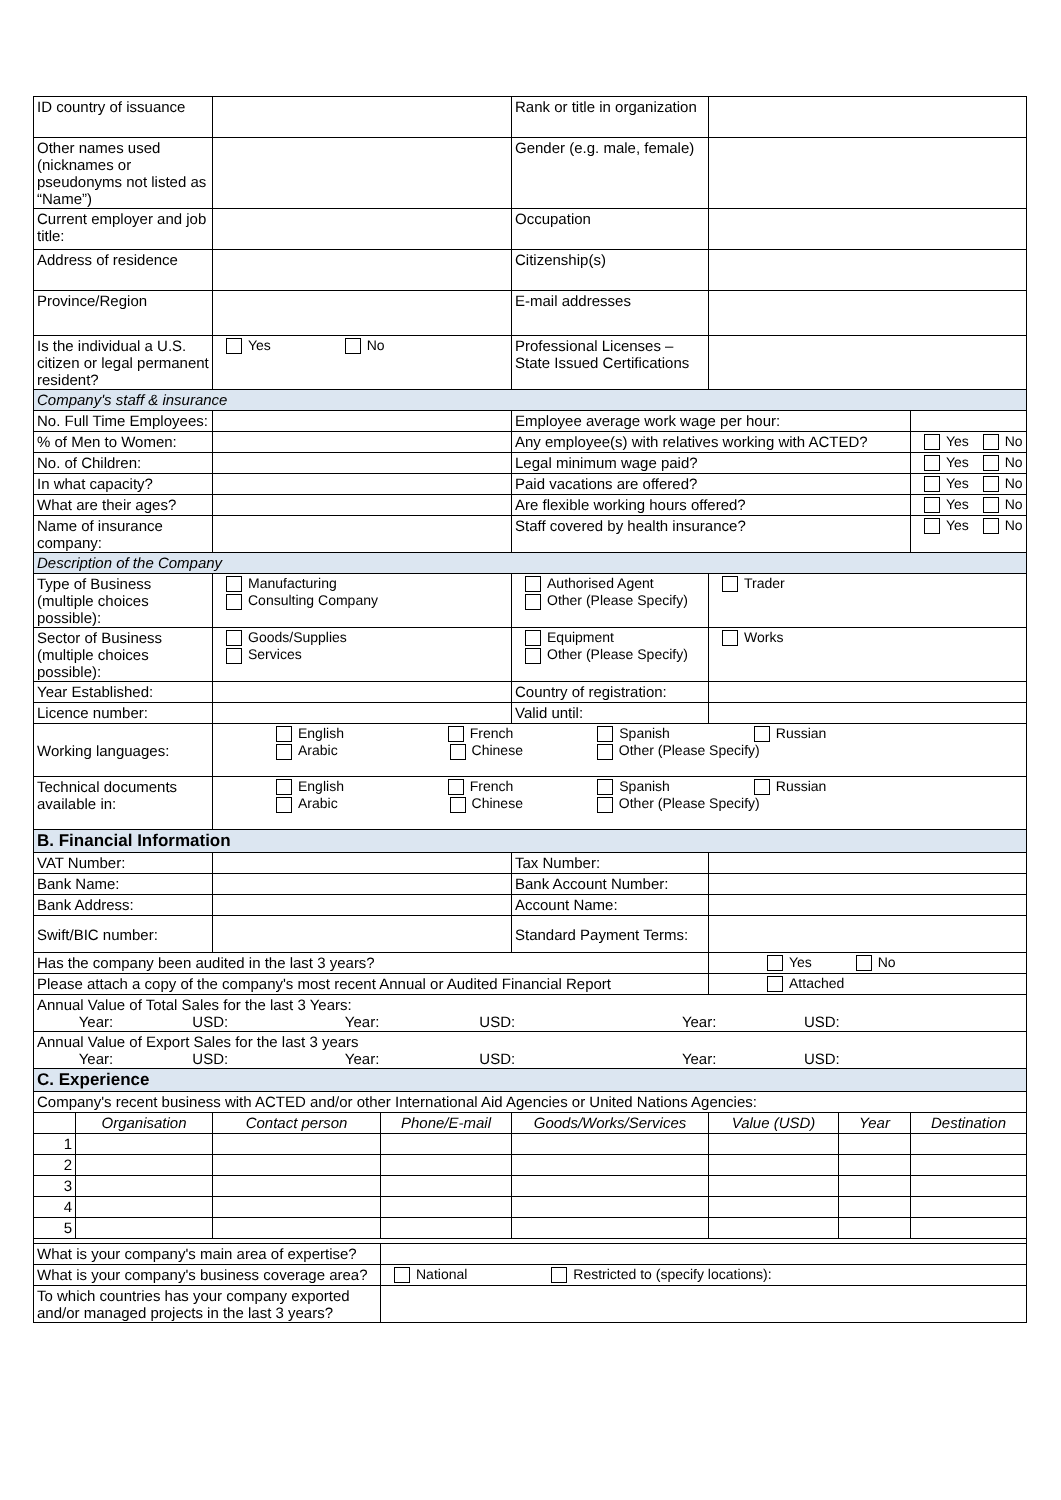| ID country of issuance | | | | Rank or title in organization | | | |
| Other names used (nicknames or pseudonyms not listed as “Name”) | | | | Gender (e.g. male, female) | | | |
| Current employer and job title: | | | | Occupation | | | |
| Address of residence | | | | Citizenship(s) | | | |
| Province/Region | | | | E-mail addresses | | | |
| Is the individual a U.S. citizen or legal permanent resident? | | Yes No | | Professional Licenses – State Issued Certifications | | | |
| Company's staff & insurance | | | | | | | |
| No. Full Time Employees: | | | | Employee average work wage per hour: | | | |
| % of Men to Women: | | | | Any employee(s) with relatives working with ACTED? | | | Yes No |
| No. of Children: | | | | Legal minimum wage paid? | | | Yes No |
| In what capacity? | | | | Paid vacations are offered? | | | Yes No |
| What are their ages? | | | | Are flexible working hours offered? | | | Yes No |
| Name of insurance company: | | | | Staff covered by health insurance? | | | Yes No |
| Description of the Company | | | | | | | |
| Type of Business (multiple choices possible): | | Manufacturing Consulting Company | | Authorised Agent Other (Please Specify) | Trader | | |
| Sector of Business (multiple choices possible): | | Goods/Supplies Services | | Equipment Other (Please Specify) | Works | | |
| Year Established: | | | | Country of registration: | | | |
| Licence number: | | | | Valid until: | | | |
| Working languages: | | English French Spanish Russian Arabic Chinese Other (Please Specify) | | | | | |
| Technical documents available in: | | English French Spanish Russian Arabic Chinese Other (Please Specify) | | | | | |
| B. Financial Information | | | | | | | |
| VAT Number: | | | | Tax Number: | | | |
| Bank Name: | | | | Bank Account Number: | | | |
| Bank Address: | | | | Account Name: | | | |
| Swift/BIC number: | | | | Standard Payment Terms: | | | |
| Has the company been audited in the last 3 years? | | | | | Yes No | | |
| Please attach a copy of the company's most recent Annual or Audited Financial Report | | | | | Attached | | |
| Annual Value of Total Sales for the last 3 Years: Year: USD: Year: USD: Year: USD: | | | | | | | |
| Annual Value of Export Sales for the last 3 years Year: USD: Year: USD: Year: USD: | | | | | | | |
| C. Experience | | | | | | | |
| Company's recent business with ACTED and/or other International Aid Agencies or United Nations Agencies: | | | | | | | |
| | Organisation | Contact person | Phone/E-mail | Goods/Works/Services | Value (USD) | Year | Destination |
| 1 | | | | | | | |
| 2 | | | | | | | |
| 3 | | | | | | | |
| 4 | | | | | | | |
| 5 | | | | | | | |
| What is your company's main area of expertise? | | | | | | | |
| What is your company's business coverage area? | | | National Restricted to (specify locations): | | | | |
| To which countries has your company exported and/or managed projects in the last 3 years? | | | | | | | |